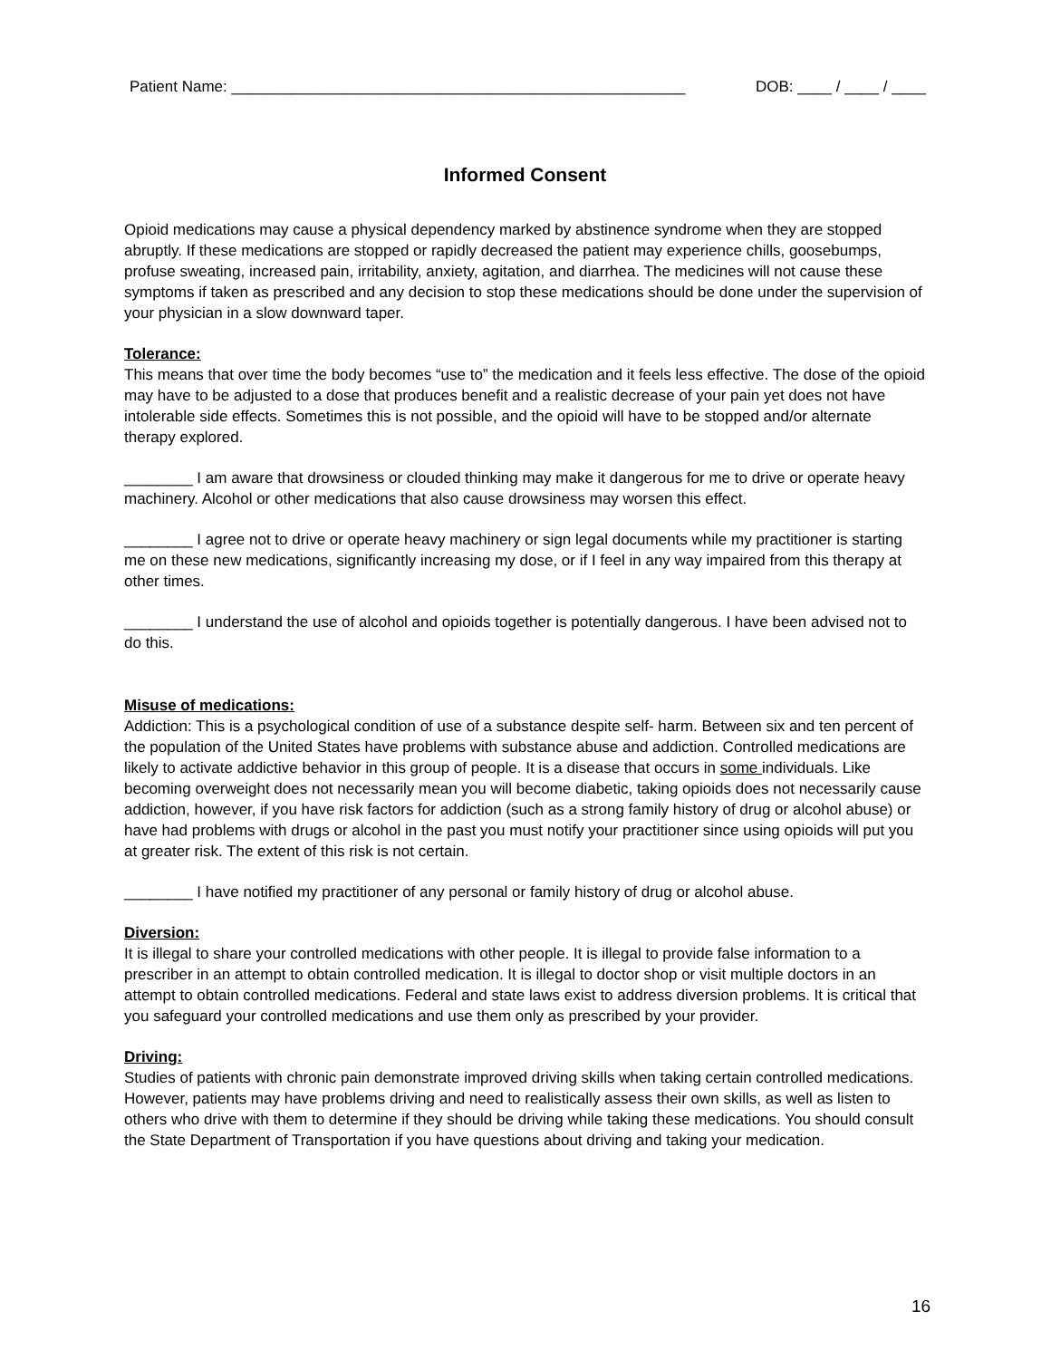Patient Name: _____________________________________________________ DOB: ____ / ____ / ____
Informed Consent
Opioid medications may cause a physical dependency marked by abstinence syndrome when they are stopped abruptly. If these medications are stopped or rapidly decreased the patient may experience chills, goosebumps, profuse sweating, increased pain, irritability, anxiety, agitation, and diarrhea. The medicines will not cause these symptoms if taken as prescribed and any decision to stop these medications should be done under the supervision of your physician in a slow downward taper.
Tolerance:
This means that over time the body becomes “use to” the medication and it feels less effective. The dose of the opioid may have to be adjusted to a dose that produces benefit and a realistic decrease of your pain yet does not have intolerable side effects. Sometimes this is not possible, and the opioid will have to be stopped and/or alternate therapy explored.
________ I am aware that drowsiness or clouded thinking may make it dangerous for me to drive or operate heavy machinery. Alcohol or other medications that also cause drowsiness may worsen this effect.
________ I agree not to drive or operate heavy machinery or sign legal documents while my practitioner is starting me on these new medications, significantly increasing my dose, or if I feel in any way impaired from this therapy at other times.
________ I understand the use of alcohol and opioids together is potentially dangerous. I have been advised not to do this.
Misuse of medications:
Addiction: This is a psychological condition of use of a substance despite self- harm. Between six and ten percent of the population of the United States have problems with substance abuse and addiction. Controlled medications are likely to activate addictive behavior in this group of people. It is a disease that occurs in some individuals. Like becoming overweight does not necessarily mean you will become diabetic, taking opioids does not necessarily cause addiction, however, if you have risk factors for addiction (such as a strong family history of drug or alcohol abuse) or have had problems with drugs or alcohol in the past you must notify your practitioner since using opioids will put you at greater risk. The extent of this risk is not certain.
________ I have notified my practitioner of any personal or family history of drug or alcohol abuse.
Diversion:
It is illegal to share your controlled medications with other people. It is illegal to provide false information to a prescriber in an attempt to obtain controlled medication. It is illegal to doctor shop or visit multiple doctors in an attempt to obtain controlled medications. Federal and state laws exist to address diversion problems. It is critical that you safeguard your controlled medications and use them only as prescribed by your provider.
Driving:
Studies of patients with chronic pain demonstrate improved driving skills when taking certain controlled medications. However, patients may have problems driving and need to realistically assess their own skills, as well as listen to others who drive with them to determine if they should be driving while taking these medications. You should consult the State Department of Transportation if you have questions about driving and taking your medication.
16